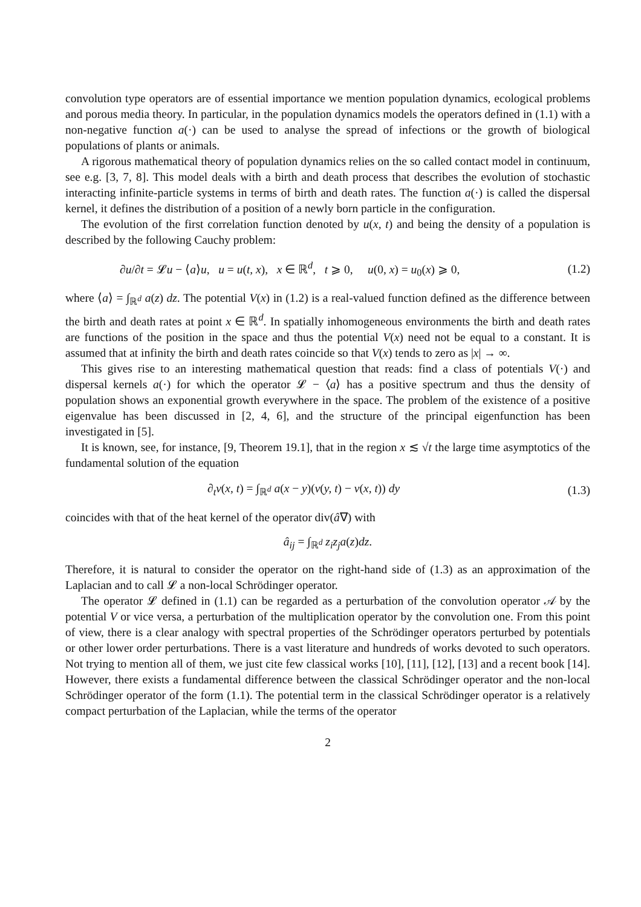convolution type operators are of essential importance we mention population dynamics, ecological problems and porous media theory. In particular, in the population dynamics models the operators defined in (1.1) with a non-negative function a(·) can be used to analyse the spread of infections or the growth of biological populations of plants or animals.
A rigorous mathematical theory of population dynamics relies on the so called contact model in continuum, see e.g. [3, 7, 8]. This model deals with a birth and death process that describes the evolution of stochastic interacting infinite-particle systems in terms of birth and death rates. The function a(·) is called the dispersal kernel, it defines the distribution of a position of a newly born particle in the configuration.
The evolution of the first correlation function denoted by u(x, t) and being the density of a population is described by the following Cauchy problem:
∂u/∂t = 𝓛u − ⟨a⟩u, u = u(t, x), x ∈ ℝ<sup>d</sup>, t ⩾ 0, u(0, x) = u<sub>0</sub>(x) ⩾ 0, (1.2)
where ⟨a⟩ = ∫<sub>ℝ<sup>d</sup></sub> a(z) dz. The potential V(x) in (1.2) is a real-valued function defined as the difference between the birth and death rates at point x ∈ ℝ<sup>d</sup>. In spatially inhomogeneous environments the birth and death rates are functions of the position in the space and thus the potential V(x) need not be equal to a constant. It is assumed that at infinity the birth and death rates coincide so that V(x) tends to zero as |x| → ∞.
This gives rise to an interesting mathematical question that reads: find a class of potentials V(·) and dispersal kernels a(·) for which the operator 𝓛 − ⟨a⟩ has a positive spectrum and thus the density of population shows an exponential growth everywhere in the space. The problem of the existence of a positive eigenvalue has been discussed in [2, 4, 6], and the structure of the principal eigenfunction has been investigated in [5].
It is known, see, for instance, [9, Theorem 19.1], that in the region x ≲ √t the large time asymptotics of the fundamental solution of the equation
∂<sub>t</sub>v(x, t) = ∫<sub>ℝ<sup>d</sup></sub> a(x − y)(v(y, t) − v(x, t)) dy (1.3)
coincides with that of the heat kernel of the operator div(â∇) with
â<sub>ij</sub> = ∫<sub>ℝ<sup>d</sup></sub> z<sub>i</sub>z<sub>j</sub>a(z)dz.
Therefore, it is natural to consider the operator on the right-hand side of (1.3) as an approximation of the Laplacian and to call 𝓛 a non-local Schrödinger operator.
The operator 𝓛 defined in (1.1) can be regarded as a perturbation of the convolution operator 𝒜 by the potential V or vice versa, a perturbation of the multiplication operator by the convolution one. From this point of view, there is a clear analogy with spectral properties of the Schrödinger operators perturbed by potentials or other lower order perturbations. There is a vast literature and hundreds of works devoted to such operators. Not trying to mention all of them, we just cite few classical works [10], [11], [12], [13] and a recent book [14]. However, there exists a fundamental difference between the classical Schrödinger operator and the non-local Schrödinger operator of the form (1.1). The potential term in the classical Schrödinger operator is a relatively compact perturbation of the Laplacian, while the terms of the operator
2